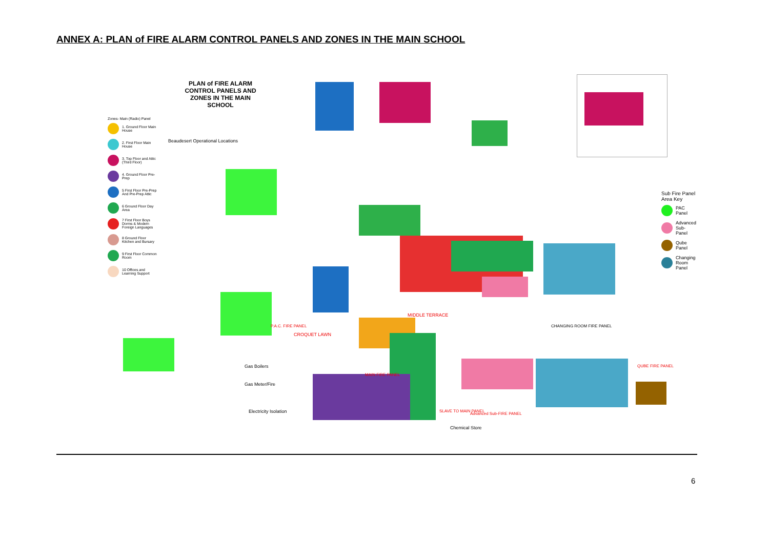ANNEX A: PLAN of FIRE ALARM CONTROL PANELS AND ZONES IN THE MAIN SCHOOL
PLAN of FIRE ALARM CONTROL PANELS AND ZONES IN THE MAIN SCHOOL
Zones- Main (Radio) Panel
1. Ground Floor Main House
2. First Floor Main House
3. Top Floor and Attic (Third Floor)
4. Ground Floor Pre-Prep
5 First Floor Pre-Prep And Pre-Prep Attic
6 Ground Floor Day Area
7 First Floor Boys Dorms & Modern Foreign Languages
8 Ground Floor Kitchen and Bursary
9 First Floor Common Room
10 Offices and Learning Support
Beaudesert Operational Locations
CHANGING ROOM FIRE PANEL
MIDDLE TERRACE
P.A.C. FIRE PANEL
CROQUET LAWN
MAIN FIRE PANEL
SLAVE TO MAIN PANEL
Advanced Sub-FIRE PANEL
QUBE FIRE PANEL
Gas Boilers
Gas Meter/Fire
Electricity Isolation
Chemical Store
Sub Fire Panel Area Key
PAC Panel
Advanced Sub-Panel
Qube Panel
Changing Room Panel
6